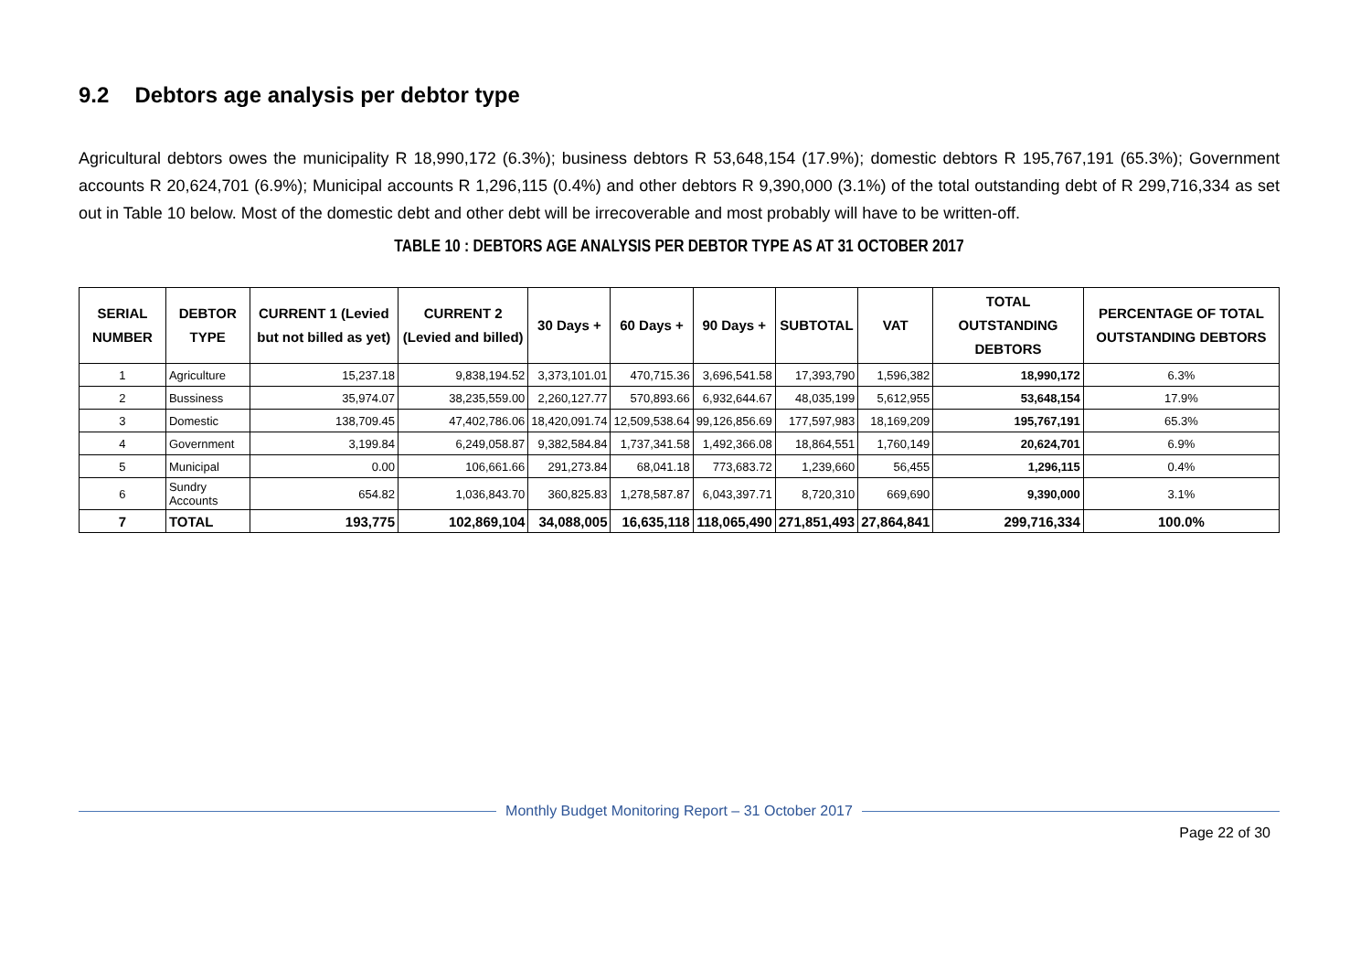9.2 Debtors age analysis per debtor type
Agricultural debtors owes the municipality R 18,990,172 (6.3%); business debtors R 53,648,154 (17.9%); domestic debtors R 195,767,191 (65.3%); Government accounts R 20,624,701 (6.9%); Municipal accounts R 1,296,115 (0.4%) and other debtors R 9,390,000 (3.1%) of the total outstanding debt of R 299,716,334 as set out in Table 10 below. Most of the domestic debt and other debt will be irrecoverable and most probably will have to be written-off.
TABLE 10 : DEBTORS AGE ANALYSIS PER DEBTOR TYPE AS AT 31 OCTOBER 2017
| SERIAL NUMBER | DEBTOR TYPE | CURRENT 1 (Levied but not billed as yet) | CURRENT 2 (Levied and billed) | 30 Days + | 60 Days + | 90 Days + | SUBTOTAL | VAT | TOTAL OUTSTANDING DEBTORS | PERCENTAGE OF TOTAL OUTSTANDING DEBTORS |
| --- | --- | --- | --- | --- | --- | --- | --- | --- | --- | --- |
| 1 | Agriculture | 15,237.18 | 9,838,194.52 | 3,373,101.01 | 470,715.36 | 3,696,541.58 | 17,393,790 | 1,596,382 | 18,990,172 | 6.3% |
| 2 | Bussiness | 35,974.07 | 38,235,559.00 | 2,260,127.77 | 570,893.66 | 6,932,644.67 | 48,035,199 | 5,612,955 | 53,648,154 | 17.9% |
| 3 | Domestic | 138,709.45 | 47,402,786.06 | 18,420,091.74 | 12,509,538.64 | 99,126,856.69 | 177,597,983 | 18,169,209 | 195,767,191 | 65.3% |
| 4 | Government | 3,199.84 | 6,249,058.87 | 9,382,584.84 | 1,737,341.58 | 1,492,366.08 | 18,864,551 | 1,760,149 | 20,624,701 | 6.9% |
| 5 | Municipal | 0.00 | 106,661.66 | 291,273.84 | 68,041.18 | 773,683.72 | 1,239,660 | 56,455 | 1,296,115 | 0.4% |
| 6 | Sundry Accounts | 654.82 | 1,036,843.70 | 360,825.83 | 1,278,587.87 | 6,043,397.71 | 8,720,310 | 669,690 | 9,390,000 | 3.1% |
| 7 | TOTAL | 193,775 | 102,869,104 | 34,088,005 | 16,635,118 | 118,065,490 | 271,851,493 | 27,864,841 | 299,716,334 | 100.0% |
Monthly Budget Monitoring Report – 31 October 2017
Page 22 of 30